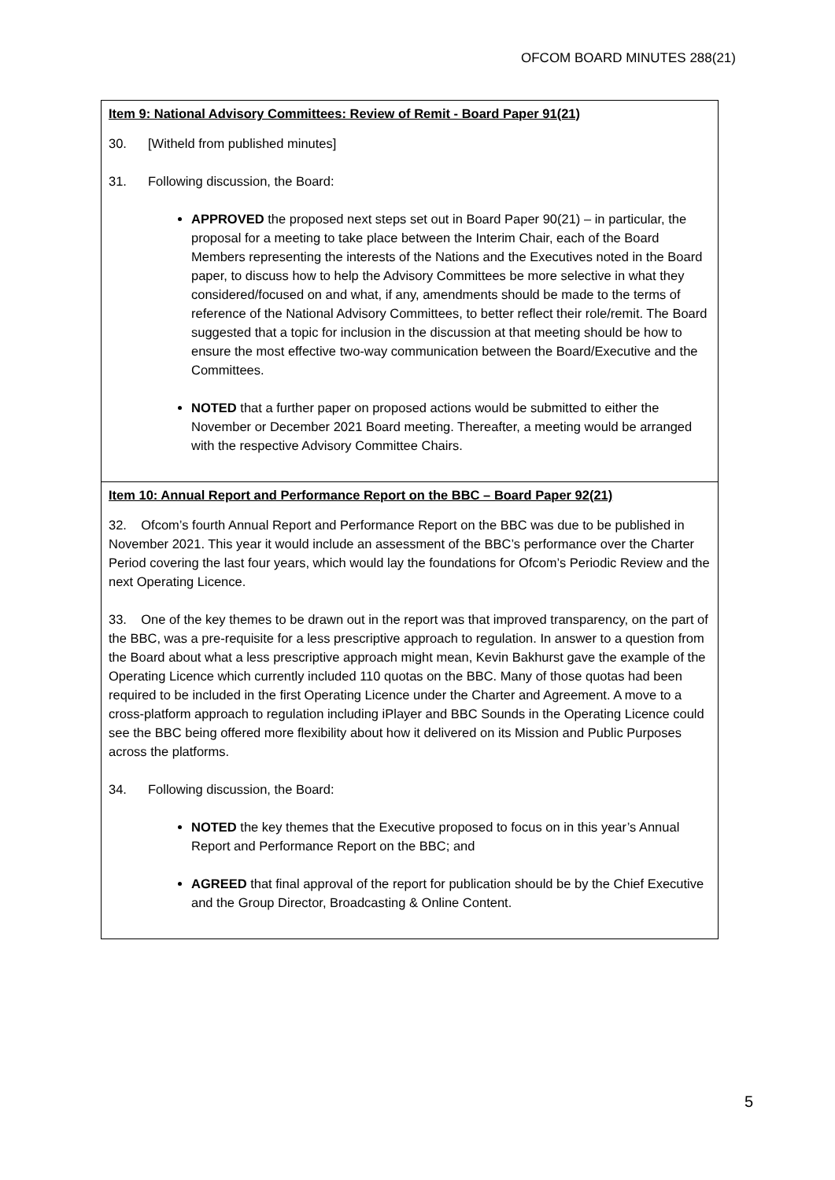OFCOM BOARD MINUTES 288(21)
Item 9: National Advisory Committees: Review of Remit - Board Paper 91(21)
30. [Witheld from published minutes]
31. Following discussion, the Board:
APPROVED the proposed next steps set out in Board Paper 90(21) – in particular, the proposal for a meeting to take place between the Interim Chair, each of the Board Members representing the interests of the Nations and the Executives noted in the Board paper, to discuss how to help the Advisory Committees be more selective in what they considered/focused on and what, if any, amendments should be made to the terms of reference of the National Advisory Committees, to better reflect their role/remit. The Board suggested that a topic for inclusion in the discussion at that meeting should be how to ensure the most effective two-way communication between the Board/Executive and the Committees.
NOTED that a further paper on proposed actions would be submitted to either the November or December 2021 Board meeting. Thereafter, a meeting would be arranged with the respective Advisory Committee Chairs.
Item 10: Annual Report and Performance Report on the BBC – Board Paper 92(21)
32. Ofcom’s fourth Annual Report and Performance Report on the BBC was due to be published in November 2021. This year it would include an assessment of the BBC’s performance over the Charter Period covering the last four years, which would lay the foundations for Ofcom’s Periodic Review and the next Operating Licence.
33. One of the key themes to be drawn out in the report was that improved transparency, on the part of the BBC, was a pre-requisite for a less prescriptive approach to regulation. In answer to a question from the Board about what a less prescriptive approach might mean, Kevin Bakhurst gave the example of the Operating Licence which currently included 110 quotas on the BBC. Many of those quotas had been required to be included in the first Operating Licence under the Charter and Agreement. A move to a cross-platform approach to regulation including iPlayer and BBC Sounds in the Operating Licence could see the BBC being offered more flexibility about how it delivered on its Mission and Public Purposes across the platforms.
34. Following discussion, the Board:
NOTED the key themes that the Executive proposed to focus on in this year’s Annual Report and Performance Report on the BBC; and
AGREED that final approval of the report for publication should be by the Chief Executive and the Group Director, Broadcasting & Online Content.
5